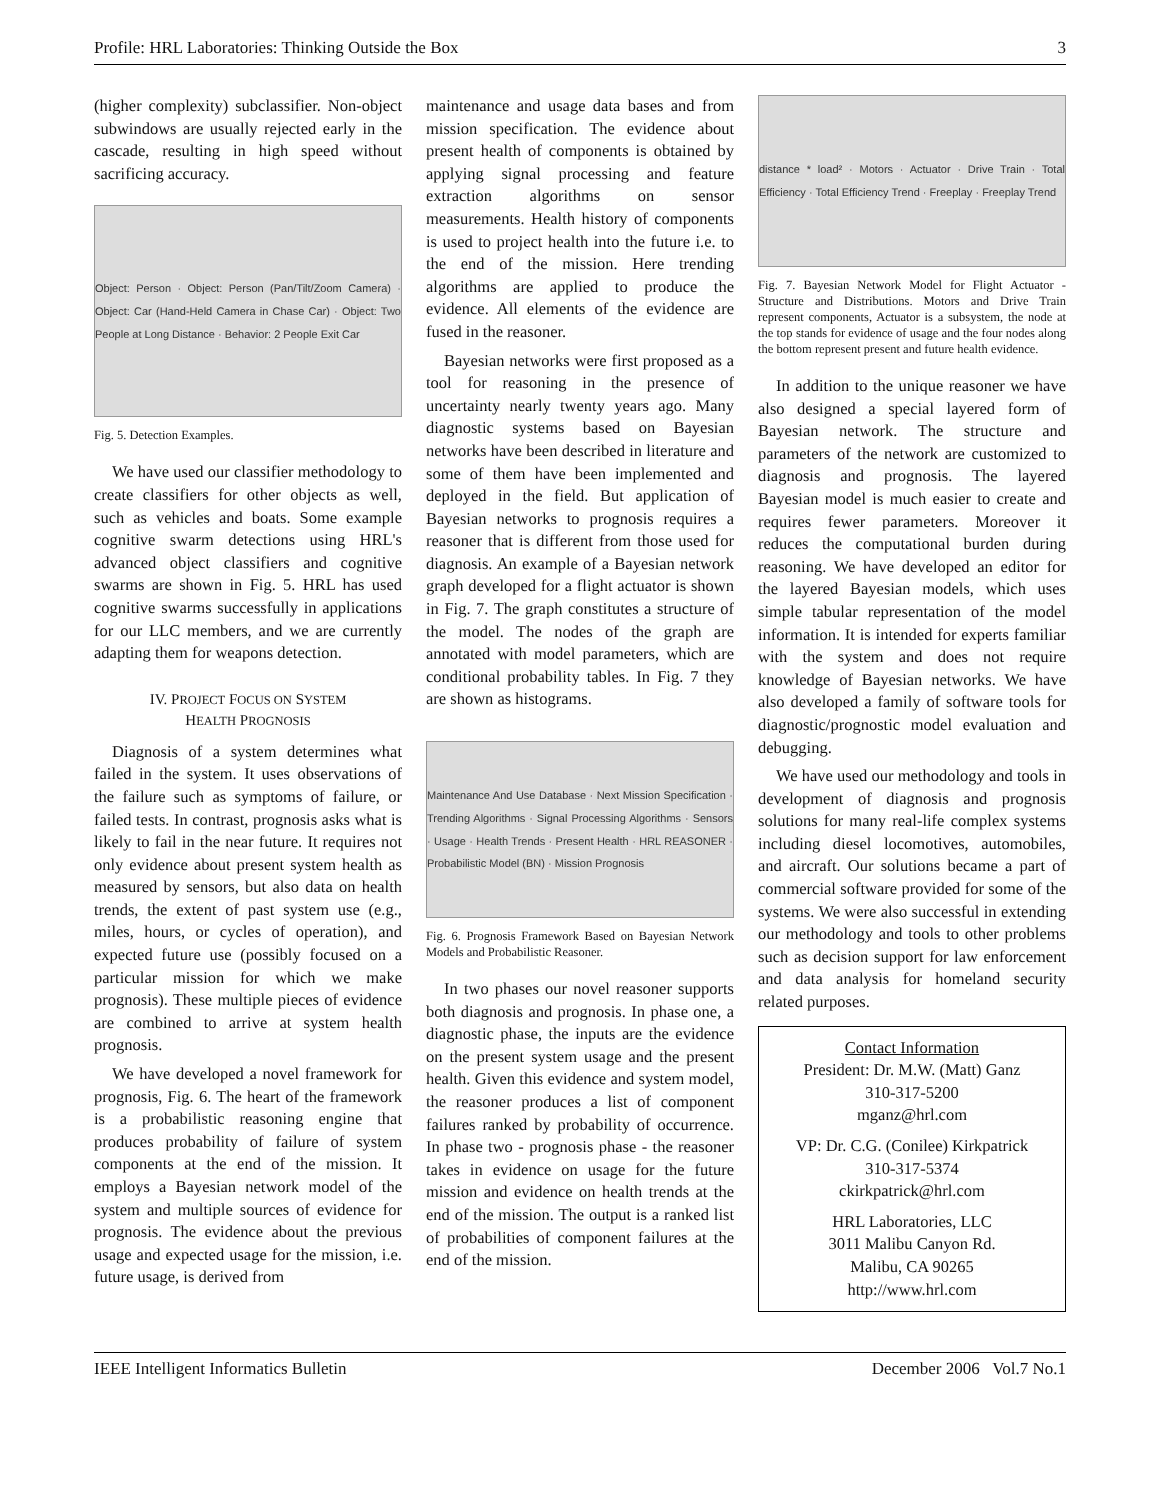Profile: HRL Laboratories: Thinking Outside the Box 3
(higher complexity) subclassifier. Non-object subwindows are usually rejected early in the cascade, resulting in high speed without sacrificing accuracy.
Object: Person · Object: Person (Pan/Tilt/Zoom Camera) · Object: Car (Hand-Held Camera in Chase Car) · Object: Two People at Long Distance · Behavior: 2 People Exit Car
Fig. 5. Detection Examples.
We have used our classifier methodology to create classifiers for other objects as well, such as vehicles and boats. Some example cognitive swarm detections using HRL's advanced object classifiers and cognitive swarms are shown in Fig. 5. HRL has used cognitive swarms successfully in applications for our LLC members, and we are currently adapting them for weapons detection.
IV. PROJECT FOCUS ON SYSTEM
HEALTH PROGNOSIS
Diagnosis of a system determines what failed in the system. It uses observations of the failure such as symptoms of failure, or failed tests. In contrast, prognosis asks what is likely to fail in the near future. It requires not only evidence about present system health as measured by sensors, but also data on health trends, the extent of past system use (e.g., miles, hours, or cycles of operation), and expected future use (possibly focused on a particular mission for which we make prognosis). These multiple pieces of evidence are combined to arrive at system health prognosis.
We have developed a novel framework for prognosis, Fig. 6. The heart of the framework is a probabilistic reasoning engine that produces probability of failure of system components at the end of the mission. It employs a Bayesian network model of the system and multiple sources of evidence for prognosis. The evidence about the previous usage and expected usage for the mission, i.e. future usage, is derived from
maintenance and usage data bases and from mission specification. The evidence about present health of components is obtained by applying signal processing and feature extraction algorithms on sensor measurements. Health history of components is used to project health into the future i.e. to the end of the mission. Here trending algorithms are applied to produce the evidence. All elements of the evidence are fused in the reasoner.
Bayesian networks were first proposed as a tool for reasoning in the presence of uncertainty nearly twenty years ago. Many diagnostic systems based on Bayesian networks have been described in literature and some of them have been implemented and deployed in the field. But application of Bayesian networks to prognosis requires a reasoner that is different from those used for diagnosis. An example of a Bayesian network graph developed for a flight actuator is shown in Fig. 7. The graph constitutes a structure of the model. The nodes of the graph are annotated with model parameters, which are conditional probability tables. In Fig. 7 they are shown as histograms.
Maintenance And Use Database · Next Mission Specification · Trending Algorithms · Signal Processing Algorithms · Sensors · Usage · Health Trends · Present Health · HRL REASONER · Probabilistic Model (BN) · Mission Prognosis
Fig. 6. Prognosis Framework Based on Bayesian Network Models and Probabilistic Reasoner.
In two phases our novel reasoner supports both diagnosis and prognosis. In phase one, a diagnostic phase, the inputs are the evidence on the present system usage and the present health. Given this evidence and system model, the reasoner produces a list of component failures ranked by probability of occurrence. In phase two - prognosis phase - the reasoner takes in evidence on usage for the future mission and evidence on health trends at the end of the mission. The output is a ranked list of probabilities of component failures at the end of the mission.
distance * load² · Motors · Actuator · Drive Train · Total Efficiency · Total Efficiency Trend · Freeplay · Freeplay Trend
Fig. 7. Bayesian Network Model for Flight Actuator - Structure and Distributions. Motors and Drive Train represent components, Actuator is a subsystem, the node at the top stands for evidence of usage and the four nodes along the bottom represent present and future health evidence.
In addition to the unique reasoner we have also designed a special layered form of Bayesian network. The structure and parameters of the network are customized to diagnosis and prognosis. The layered Bayesian model is much easier to create and requires fewer parameters. Moreover it reduces the computational burden during reasoning. We have developed an editor for the layered Bayesian models, which uses simple tabular representation of the model information. It is intended for experts familiar with the system and does not require knowledge of Bayesian networks. We have also developed a family of software tools for diagnostic/prognostic model evaluation and debugging.
We have used our methodology and tools in development of diagnosis and prognosis solutions for many real-life complex systems including diesel locomotives, automobiles, and aircraft. Our solutions became a part of commercial software provided for some of the systems. We were also successful in extending our methodology and tools to other problems such as decision support for law enforcement and data analysis for homeland security related purposes.
Contact Information
President: Dr. M.W. (Matt) Ganz
310-317-5200
mganz@hrl.com
VP: Dr. C.G. (Conilee) Kirkpatrick
310-317-5374
ckirkpatrick@hrl.com
HRL Laboratories, LLC
3011 Malibu Canyon Rd.
Malibu, CA 90265
http://www.hrl.com
IEEE Intelligent Informatics Bulletin December 2006 Vol.7 No.1